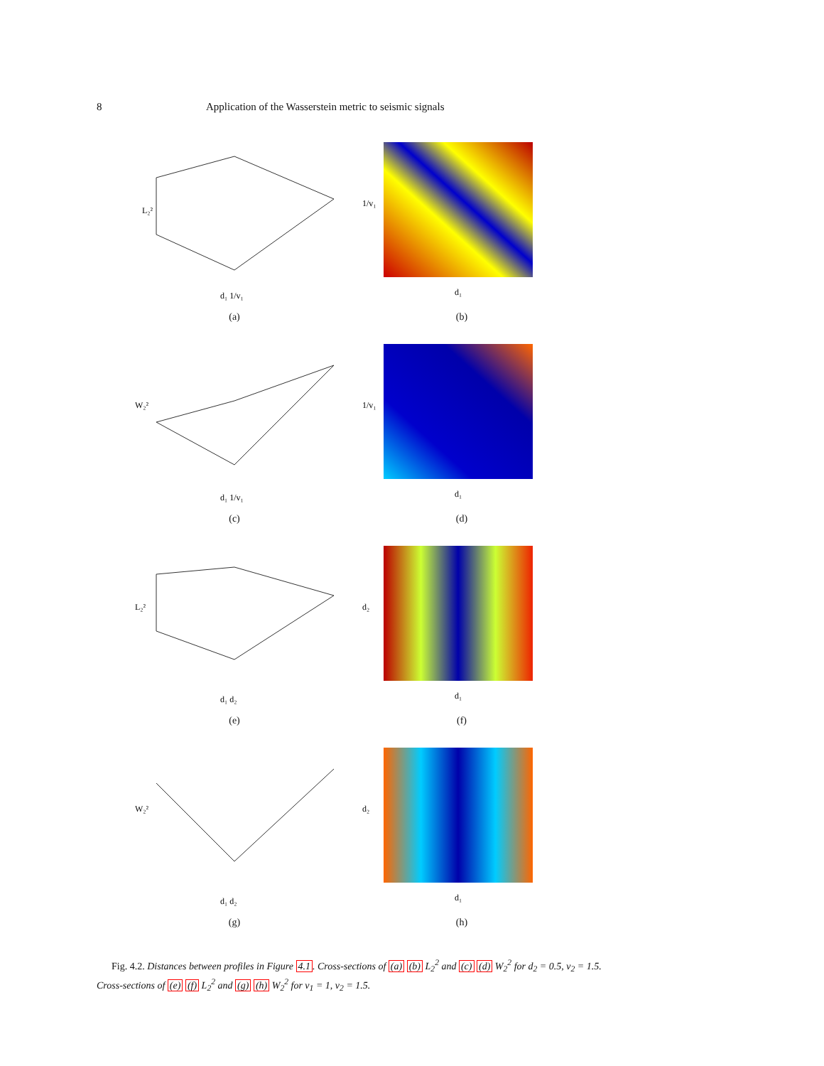8 Application of the Wasserstein metric to seismic signals
L₂²
d₁ 1/v₁
(a)
1/v₁
d₁
(b)
W₂²
d₁ 1/v₁
(c)
1/v₁
d₁
(d)
L₂²
d₁ d₂
(e)
d₂
d₁
(f)
W₂²
d₁ d₂
(g)
d₂
d₁
(h)
Fig. 4.2. Distances between profiles in Figure 4.1. Cross-sections of (a) (b) L<sub>2</sub><sup>2</sup> and (c) (d) W<sub>2</sub><sup>2</sup> for d<sub>2</sub> = 0.5, v<sub>2</sub> = 1.5. Cross-sections of (e) (f) L<sub>2</sub><sup>2</sup> and (g) (h) W<sub>2</sub><sup>2</sup> for v<sub>1</sub> = 1, v<sub>2</sub> = 1.5.